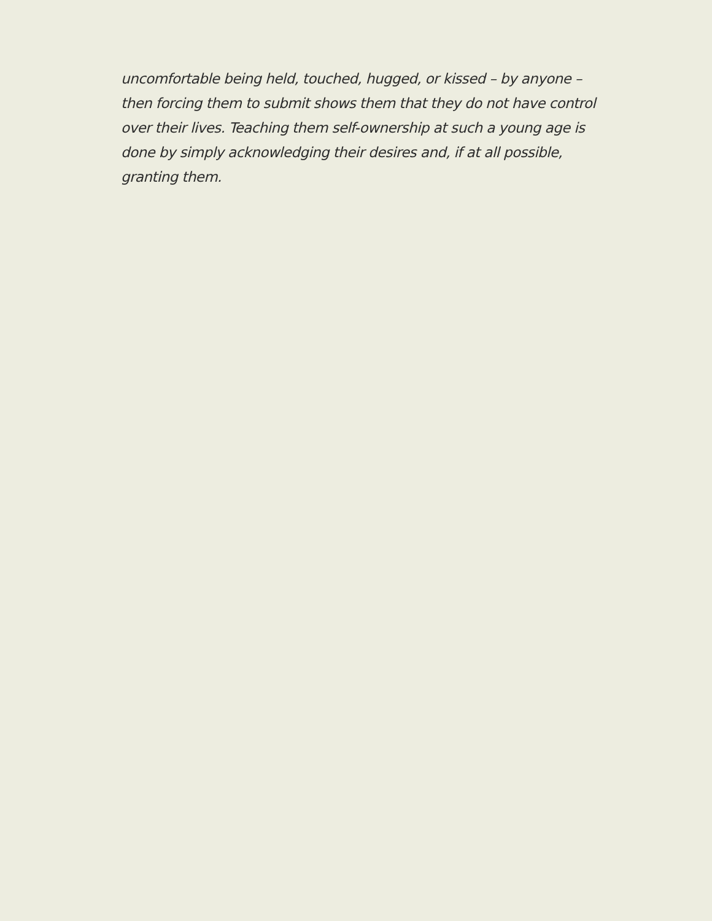uncomfortable being held, touched, hugged, or kissed – by anyone –
then forcing them to submit shows them that they do not have control
over their lives. Teaching them self-ownership at such a young age is
done by simply acknowledging their desires and, if at all possible,
granting them.